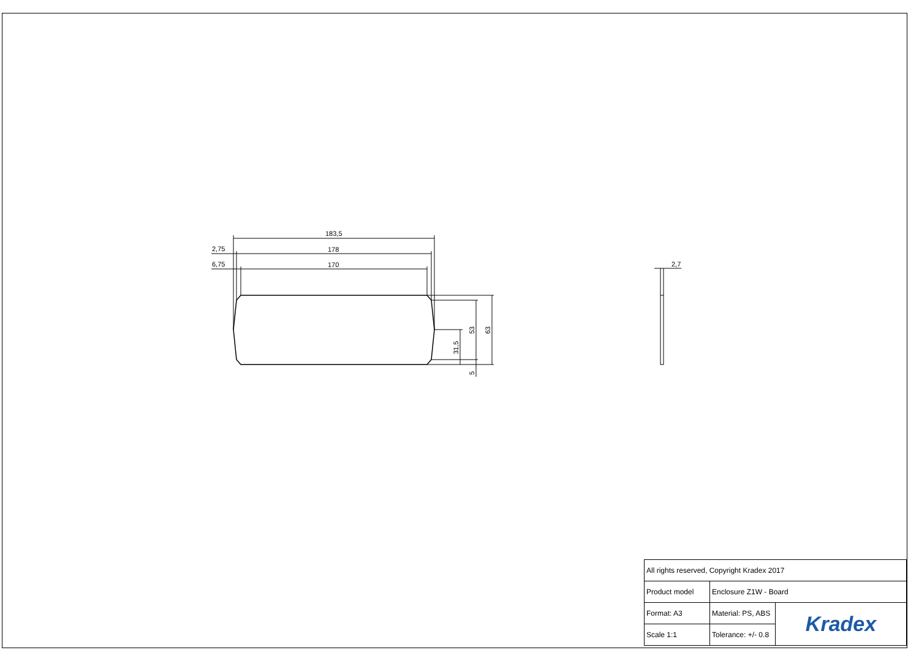183,5
178
170
2,75
6,75
2,7
53
63
31,5
5
| All rights reserved, Copyright Kradex 2017 | | |
| Product model | Enclosure Z1W - Board | |
| Format: A3 | Material: PS, ABS | Kradex |
| Scale 1:1 | Tolerance: +/- 0.8 | |